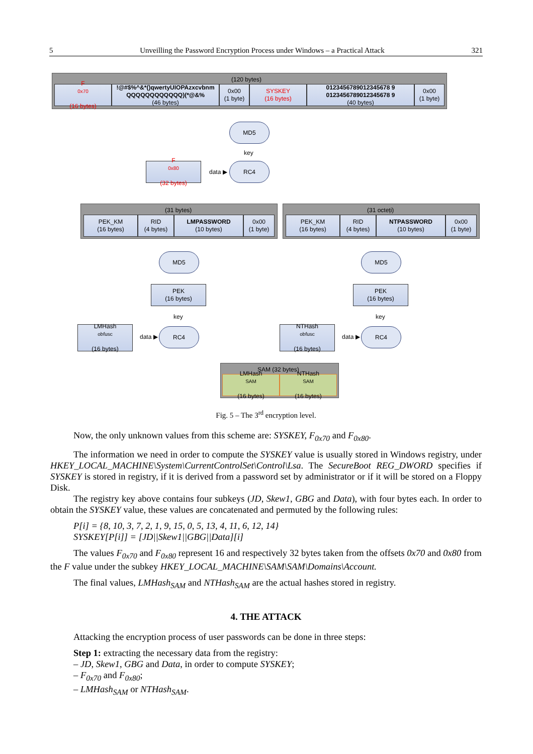5 Unveilling the Password Encryption Process under Windows – a Practical Attack 321
(120 bytes)
F<sub>0x70</sub>
(16 bytes)
!@#$%^&*()qwertyUIOPAzxcvbnm QQQQQQQQQQQQ)(*@&%
(46 bytes)
0x00
(1 byte)
SYSKEY
(16 bytes)
0123456789012345678 9
0123456789012345678 9
(40 bytes)
0x00
(1 byte)
MD5
key
F<sub>0x80</sub>
(32 bytes)
data ▶
RC4
(31 bytes)
PEK_KM
(16 bytes)
RID
(4 bytes)
LMPASSWORD
(10 bytes)
0x00
(1 byte)
(31 octeți)
PEK_KM
(16 bytes)
RID
(4 bytes)
NTPASSWORD
(10 bytes)
0x00
(1 byte)
MD5 MD5
PEK
(16 bytes)
PEK
(16 bytes)
key key
LMHash<sub>obfusc</sub>
(16 bytes)
data ▶
RC4
NTHash<sub>obfusc</sub>
(16 bytes)
data ▶
RC4
SAM (32 bytes)
LMHash<sub>SAM</sub>
(16 bytes)
NTHash<sub>SAM</sub>
(16 bytes)
Fig. 5 – The 3<sup>rd</sup> encryption level.
Now, the only unknown values from this scheme are: SYSKEY, F<sub>0x70</sub> and F<sub>0x80</sub>.
The information we need in order to compute the SYSKEY value is usually stored in Windows registry, under HKEY_LOCAL_MACHINE\System\CurrentControlSet\Control\Lsa. The SecureBoot REG_DWORD specifies if SYSKEY is stored in registry, if it is derived from a password set by administrator or if it will be stored on a Floppy Disk.
The registry key above contains four subkeys (JD, Skew1, GBG and Data), with four bytes each. In order to obtain the SYSKEY value, these values are concatenated and permuted by the following rules:
P[i] = {8, 10, 3, 7, 2, 1, 9, 15, 0, 5, 13, 4, 11, 6, 12, 14}
SYSKEY[P[i]] = [JD||Skew1||GBG||Data][i]
The values F<sub>0x70</sub> and F<sub>0x80</sub> represent 16 and respectively 32 bytes taken from the offsets 0x70 and 0x80 from the F value under the subkey HKEY_LOCAL_MACHINE\SAM\SAM\Domains\Account.
The final values, LMHash<sub>SAM</sub> and NTHash<sub>SAM</sub> are the actual hashes stored in registry.
4. THE ATTACK
Attacking the encryption process of user passwords can be done in three steps:
Step 1: extracting the necessary data from the registry:
– JD, Skew1, GBG and Data, in order to compute SYSKEY;
– F<sub>0x70</sub> and F<sub>0x80</sub>;
– LMHash<sub>SAM</sub> or NTHash<sub>SAM</sub>.